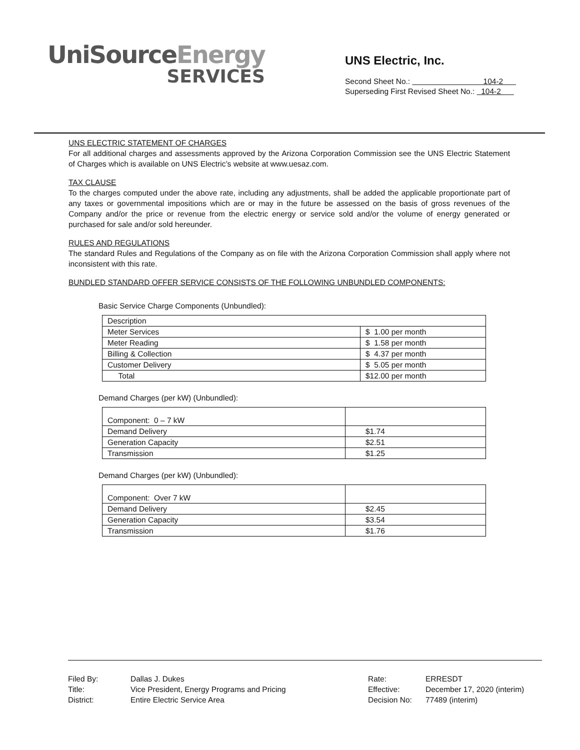UniSourceEnergy
SERVICES
UNS Electric, Inc.
Second Sheet No.: 104-2
Superseding First Revised Sheet No.: 104-2
UNS ELECTRIC STATEMENT OF CHARGES
For all additional charges and assessments approved by the Arizona Corporation Commission see the UNS Electric Statement of Charges which is available on UNS Electric’s website at www.uesaz.com.
TAX CLAUSE
To the charges computed under the above rate, including any adjustments, shall be added the applicable proportionate part of any taxes or governmental impositions which are or may in the future be assessed on the basis of gross revenues of the Company and/or the price or revenue from the electric energy or service sold and/or the volume of energy generated or purchased for sale and/or sold hereunder.
RULES AND REGULATIONS
The standard Rules and Regulations of the Company as on file with the Arizona Corporation Commission shall apply where not inconsistent with this rate.
BUNDLED STANDARD OFFER SERVICE CONSISTS OF THE FOLLOWING UNBUNDLED COMPONENTS:
Basic Service Charge Components (Unbundled):
| Description | |
| Meter Services | $ 1.00 per month |
| Meter Reading | $ 1.58 per month |
| Billing & Collection | $ 4.37 per month |
| Customer Delivery | $ 5.05 per month |
| Total | $12.00 per month |
Demand Charges (per kW) (Unbundled):
| Component: 0 – 7 kW | |
| Demand Delivery | $1.74 |
| Generation Capacity | $2.51 |
| Transmission | $1.25 |
Demand Charges (per kW) (Unbundled):
| Component: Over 7 kW | |
| Demand Delivery | $2.45 |
| Generation Capacity | $3.54 |
| Transmission | $1.76 |
| Filed By: | Dallas J. Dukes |
| Title: | Vice President, Energy Programs and Pricing |
| District: | Entire Electric Service Area |
| Rate: | ERRESDT |
| Effective: | December 17, 2020 (interim) |
| Decision No: | 77489 (interim) |